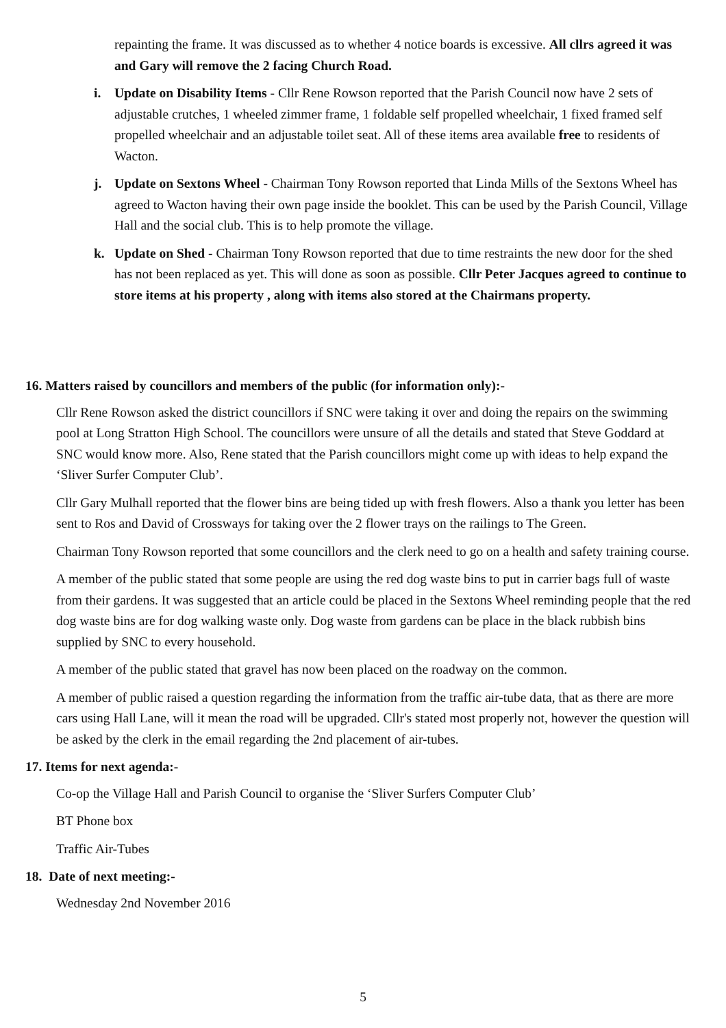repainting the frame. It was discussed as to whether 4 notice boards is excessive. All cllrs agreed it was and Gary will remove the 2 facing Church Road.
i. Update on Disability Items - Cllr Rene Rowson reported that the Parish Council now have 2 sets of adjustable crutches, 1 wheeled zimmer frame, 1 foldable self propelled wheelchair, 1 fixed framed self propelled wheelchair and an adjustable toilet seat. All of these items area available free to residents of Wacton.
j. Update on Sextons Wheel - Chairman Tony Rowson reported that Linda Mills of the Sextons Wheel has agreed to Wacton having their own page inside the booklet. This can be used by the Parish Council, Village Hall and the social club. This is to help promote the village.
k. Update on Shed - Chairman Tony Rowson reported that due to time restraints the new door for the shed has not been replaced as yet. This will done as soon as possible. Cllr Peter Jacques agreed to continue to store items at his property , along with items also stored at the Chairmans property.
16. Matters raised by councillors and members of the public (for information only):-
Cllr Rene Rowson asked the district councillors if SNC were taking it over and doing the repairs on the swimming pool at Long Stratton High School. The councillors were unsure of all the details and stated that Steve Goddard at SNC would know more. Also, Rene stated that the Parish councillors might come up with ideas to help expand the ‘Sliver Surfer Computer Club’.
Cllr Gary Mulhall reported that the flower bins are being tided up with fresh flowers. Also a thank you letter has been sent to Ros and David of Crossways for taking over the 2 flower trays on the railings to The Green.
Chairman Tony Rowson reported that some councillors and the clerk need to go on a health and safety training course.
A member of the public stated that some people are using the red dog waste bins to put in carrier bags full of waste from their gardens. It was suggested that an article could be placed in the Sextons Wheel reminding people that the red dog waste bins are for dog walking waste only. Dog waste from gardens can be place in the black rubbish bins supplied by SNC to every household.
A member of the public stated that gravel has now been placed on the roadway on the common.
A member of public raised a question regarding the information from the traffic air-tube data, that as there are more cars using Hall Lane, will it mean the road will be upgraded. Cllr's stated most properly not, however the question will be asked by the clerk in the email regarding the 2nd placement of air-tubes.
17. Items for next agenda:-
Co-op the Village Hall and Parish Council to organise the ‘Sliver Surfers Computer Club’
BT Phone box
Traffic Air-Tubes
18. Date of next meeting:-
Wednesday 2nd November 2016
5